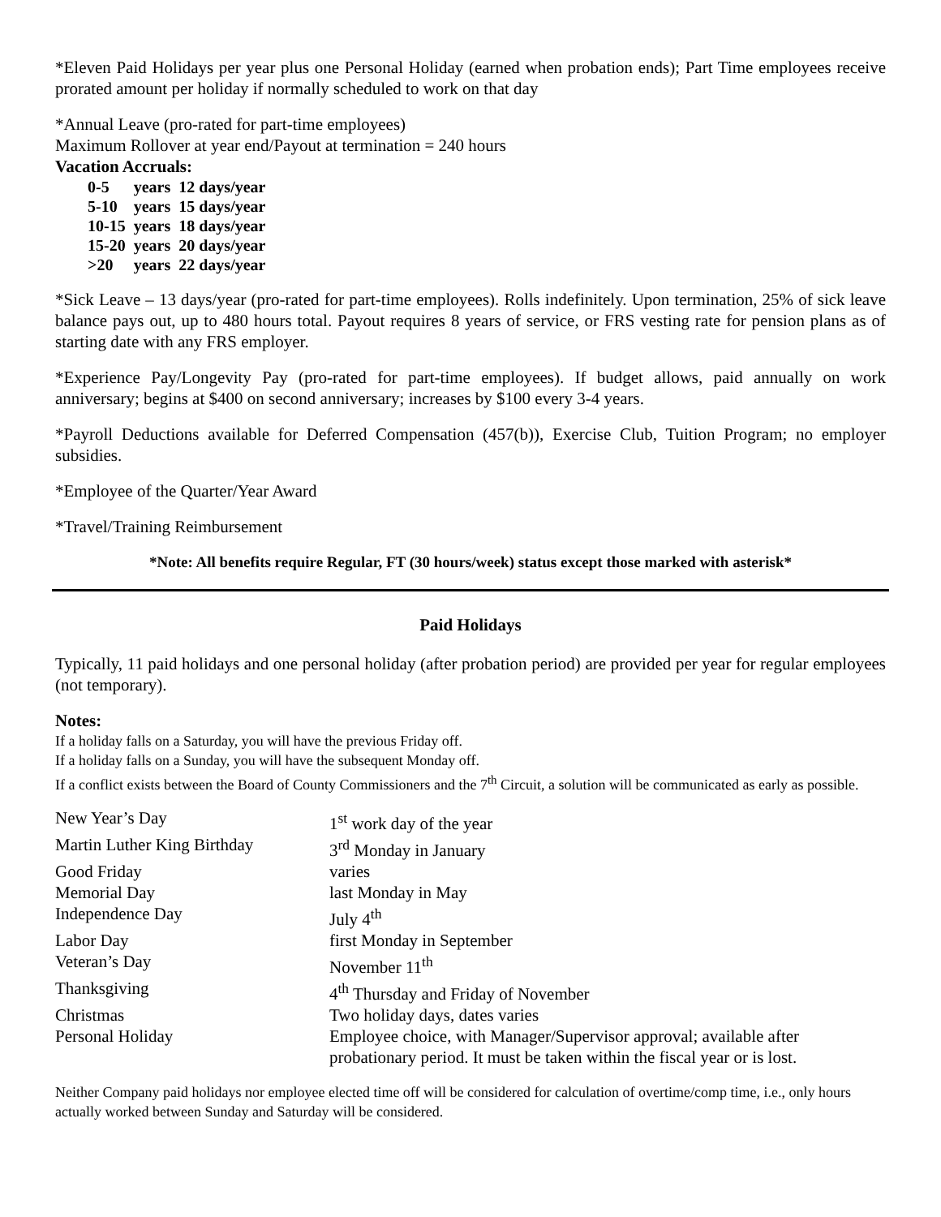*Eleven Paid Holidays per year plus one Personal Holiday (earned when probation ends); Part Time employees receive prorated amount per holiday if normally scheduled to work on that day
*Annual Leave (pro-rated for part-time employees)
Maximum Rollover at year end/Payout at termination = 240 hours
Vacation Accruals:
| 0-5 | years | 12 days/year |
| 5-10 | years | 15 days/year |
| 10-15 | years | 18 days/year |
| 15-20 | years | 20 days/year |
| >20 | years | 22 days/year |
*Sick Leave – 13 days/year (pro-rated for part-time employees). Rolls indefinitely. Upon termination, 25% of sick leave balance pays out, up to 480 hours total. Payout requires 8 years of service, or FRS vesting rate for pension plans as of starting date with any FRS employer.
*Experience Pay/Longevity Pay (pro-rated for part-time employees). If budget allows, paid annually on work anniversary; begins at $400 on second anniversary; increases by $100 every 3-4 years.
*Payroll Deductions available for Deferred Compensation (457(b)), Exercise Club, Tuition Program; no employer subsidies.
*Employee of the Quarter/Year Award
*Travel/Training Reimbursement
*Note: All benefits require Regular, FT (30 hours/week) status except those marked with asterisk*
Paid Holidays
Typically, 11 paid holidays and one personal holiday (after probation period) are provided per year for regular employees (not temporary).
Notes:
If a holiday falls on a Saturday, you will have the previous Friday off.
If a holiday falls on a Sunday, you will have the subsequent Monday off.
If a conflict exists between the Board of County Commissioners and the 7<sup>th</sup> Circuit, a solution will be communicated as early as possible.
| New Year’s Day | 1<sup>st</sup> work day of the year |
| Martin Luther King Birthday | 3<sup>rd</sup> Monday in January |
| Good Friday | varies |
| Memorial Day | last Monday in May |
| Independence Day | July 4<sup>th</sup> |
| Labor Day | first Monday in September |
| Veteran’s Day | November 11<sup>th</sup> |
| Thanksgiving | 4<sup>th</sup> Thursday and Friday of November |
| Christmas | Two holiday days, dates varies |
| Personal Holiday | Employee choice, with Manager/Supervisor approval; available after probationary period. It must be taken within the fiscal year or is lost. |
Neither Company paid holidays nor employee elected time off will be considered for calculation of overtime/comp time, i.e., only hours actually worked between Sunday and Saturday will be considered.